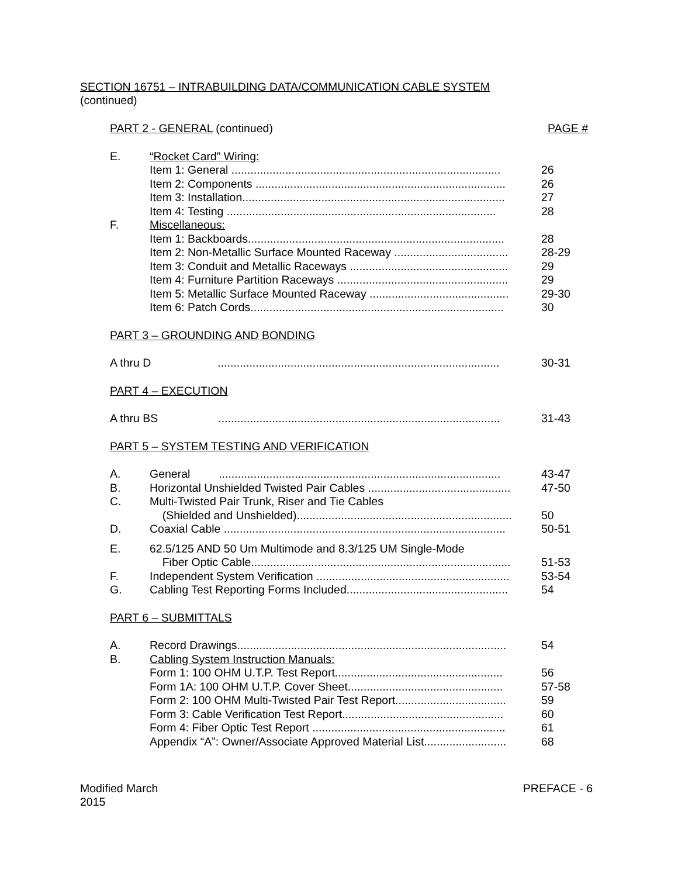SECTION 16751 – INTRABUILDING DATA/COMMUNICATION CABLE SYSTEM
(continued)
| PART 2 - GENERAL (continued) | | PAGE # |
| E. | “Rocket Card” Wiring: | |
| | Item 1: General ..................................................................................... | 26 |
| | Item 2: Components ............................................................................... | 26 |
| | Item 3: Installation................................................................................... | 27 |
| | Item 4: Testing ..................................................................................... | 28 |
| F. | Miscellaneous: | |
| | Item 1: Backboards................................................................................. | 28 |
| | Item 2: Non-Metallic Surface Mounted Raceway .................................... | 28-29 |
| | Item 3: Conduit and Metallic Raceways .................................................. | 29 |
| | Item 4: Furniture Partition Raceways ...................................................... | 29 |
| | Item 5: Metallic Surface Mounted Raceway ............................................ | 29-30 |
| | Item 6: Patch Cords................................................................................ | 30 |
| PART 3 – GROUNDING AND BONDING | | |
| A thru D ......................................................................................... | | 30-31 |
| PART 4 – EXECUTION | | |
| A thru BS ......................................................................................... | | 31-43 |
| PART 5 – SYSTEM TESTING AND VERIFICATION | | |
| A. | General ......................................................................................... | 43-47 |
| B. | Horizontal Unshielded Twisted Pair Cables ............................................. | 47-50 |
| C. | Multi-Twisted Pair Trunk, Riser and Tie Cables | |
| | (Shielded and Unshielded).................................................................... | 50 |
| D. | Coaxial Cable ......................................................................................... | 50-51 |
| E. | 62.5/125 AND 50 Um Multimode and 8.3/125 UM Single-Mode | |
| | Fiber Optic Cable.................................................................................. | 51-53 |
| F. | Independent System Verification ............................................................. | 53-54 |
| G. | Cabling Test Reporting Forms Included................................................... | 54 |
| PART 6 – SUBMITTALS | | |
| A. | Record Drawings..................................................................................... | 54 |
| B. | Cabling System Instruction Manuals: | |
| | Form 1: 100 OHM U.T.P. Test Report..................................................... | 56 |
| | Form 1A: 100 OHM U.T.P. Cover Sheet................................................. | 57-58 |
| | Form 2: 100 OHM Multi-Twisted Pair Test Report................................... | 59 |
| | Form 3: Cable Verification Test Report................................................... | 60 |
| | Form 4: Fiber Optic Test Report ............................................................. | 61 |
| | Appendix “A”: Owner/Associate Approved Material List.......................... | 68 |
Modified March
2015
PREFACE - 6